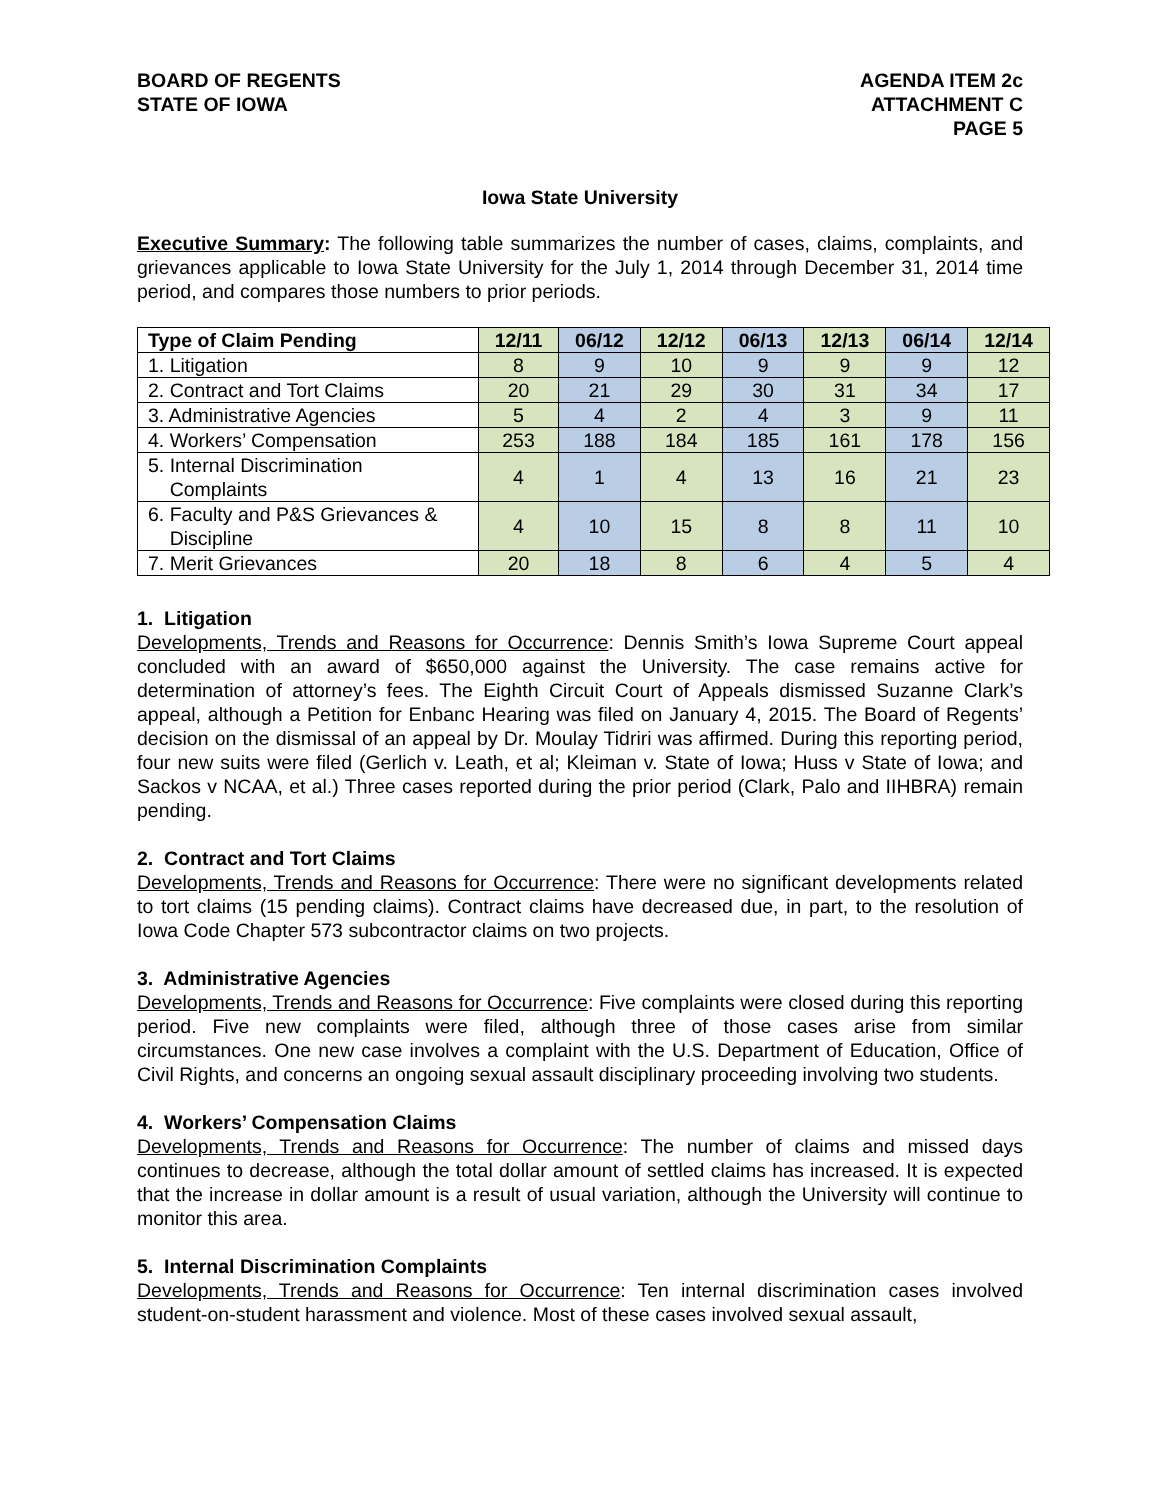BOARD OF REGENTS
STATE OF IOWA
AGENDA ITEM 2c
ATTACHMENT C
PAGE 5
Iowa State University
Executive Summary: The following table summarizes the number of cases, claims, complaints, and grievances applicable to Iowa State University for the July 1, 2014 through December 31, 2014 time period, and compares those numbers to prior periods.
| Type of Claim Pending | 12/11 | 06/12 | 12/12 | 06/13 | 12/13 | 06/14 | 12/14 |
| --- | --- | --- | --- | --- | --- | --- | --- |
| 1. Litigation | 8 | 9 | 10 | 9 | 9 | 9 | 12 |
| 2. Contract and Tort Claims | 20 | 21 | 29 | 30 | 31 | 34 | 17 |
| 3. Administrative Agencies | 5 | 4 | 2 | 4 | 3 | 9 | 11 |
| 4. Workers’ Compensation | 253 | 188 | 184 | 185 | 161 | 178 | 156 |
| 5. Internal Discrimination Complaints | 4 | 1 | 4 | 13 | 16 | 21 | 23 |
| 6. Faculty and P&S Grievances & Discipline | 4 | 10 | 15 | 8 | 8 | 11 | 10 |
| 7. Merit Grievances | 20 | 18 | 8 | 6 | 4 | 5 | 4 |
1. Litigation
Developments, Trends and Reasons for Occurrence: Dennis Smith’s Iowa Supreme Court appeal concluded with an award of $650,000 against the University. The case remains active for determination of attorney’s fees. The Eighth Circuit Court of Appeals dismissed Suzanne Clark’s appeal, although a Petition for Enbanc Hearing was filed on January 4, 2015. The Board of Regents’ decision on the dismissal of an appeal by Dr. Moulay Tidriri was affirmed. During this reporting period, four new suits were filed (Gerlich v. Leath, et al; Kleiman v. State of Iowa; Huss v State of Iowa; and Sackos v NCAA, et al.) Three cases reported during the prior period (Clark, Palo and IIHBRA) remain pending.
2. Contract and Tort Claims
Developments, Trends and Reasons for Occurrence: There were no significant developments related to tort claims (15 pending claims). Contract claims have decreased due, in part, to the resolution of Iowa Code Chapter 573 subcontractor claims on two projects.
3. Administrative Agencies
Developments, Trends and Reasons for Occurrence: Five complaints were closed during this reporting period. Five new complaints were filed, although three of those cases arise from similar circumstances. One new case involves a complaint with the U.S. Department of Education, Office of Civil Rights, and concerns an ongoing sexual assault disciplinary proceeding involving two students.
4. Workers’ Compensation Claims
Developments, Trends and Reasons for Occurrence: The number of claims and missed days continues to decrease, although the total dollar amount of settled claims has increased. It is expected that the increase in dollar amount is a result of usual variation, although the University will continue to monitor this area.
5. Internal Discrimination Complaints
Developments, Trends and Reasons for Occurrence: Ten internal discrimination cases involved student-on-student harassment and violence. Most of these cases involved sexual assault,